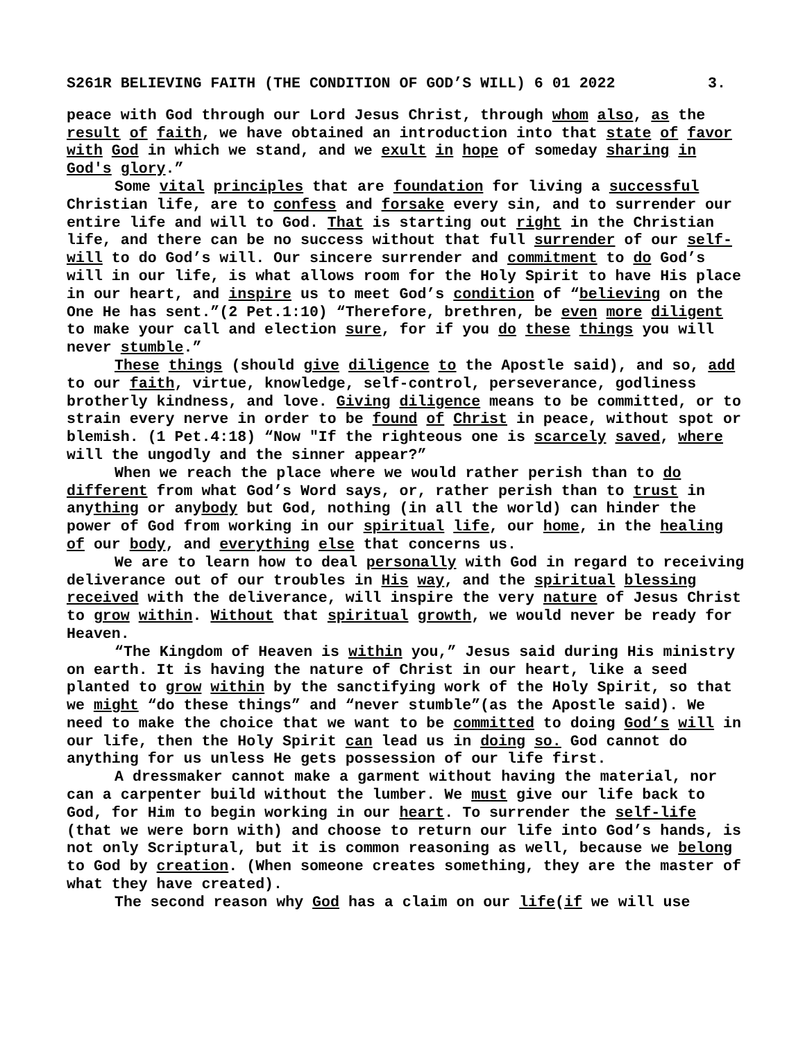S261R BELIEVING FAITH (THE CONDITION OF GOD’S WILL) 6 01 2022 3.
peace with God through our Lord Jesus Christ, through whom also, as the result of faith, we have obtained an introduction into that state of favor with God in which we stand, and we exult in hope of someday sharing in God's glory.”
Some vital principles that are foundation for living a successful Christian life, are to confess and forsake every sin, and to surrender our entire life and will to God. That is starting out right in the Christian life, and there can be no success without that full surrender of our self-will to do God’s will. Our sincere surrender and commitment to do God’s will in our life, is what allows room for the Holy Spirit to have His place in our heart, and inspire us to meet God’s condition of “believing on the One He has sent.”(2 Pet.1:10) “Therefore, brethren, be even more diligent to make your call and election sure, for if you do these things you will never stumble.”
These things (should give diligence to the Apostle said), and so, add to our faith, virtue, knowledge, self-control, perseverance, godliness brotherly kindness, and love. Giving diligence means to be committed, or to strain every nerve in order to be found of Christ in peace, without spot or blemish. (1 Pet.4:18) “Now "If the righteous one is scarcely saved, where will the ungodly and the sinner appear?”
When we reach the place where we would rather perish than to do different from what God’s Word says, or, rather perish than to trust in anything or anybody but God, nothing (in all the world) can hinder the power of God from working in our spiritual life, our home, in the healing of our body, and everything else that concerns us.
We are to learn how to deal personally with God in regard to receiving deliverance out of our troubles in His way, and the spiritual blessing received with the deliverance, will inspire the very nature of Jesus Christ to grow within. Without that spiritual growth, we would never be ready for Heaven.
“The Kingdom of Heaven is within you,” Jesus said during His ministry on earth. It is having the nature of Christ in our heart, like a seed planted to grow within by the sanctifying work of the Holy Spirit, so that we might “do these things” and “never stumble”(as the Apostle said). We need to make the choice that we want to be committed to doing God’s will in our life, then the Holy Spirit can lead us in doing so. God cannot do anything for us unless He gets possession of our life first.
A dressmaker cannot make a garment without having the material, nor can a carpenter build without the lumber. We must give our life back to God, for Him to begin working in our heart. To surrender the self-life (that we were born with) and choose to return our life into God’s hands, is not only Scriptural, but it is common reasoning as well, because we belong to God by creation. (When someone creates something, they are the master of what they have created).
The second reason why God has a claim on our life(if we will use